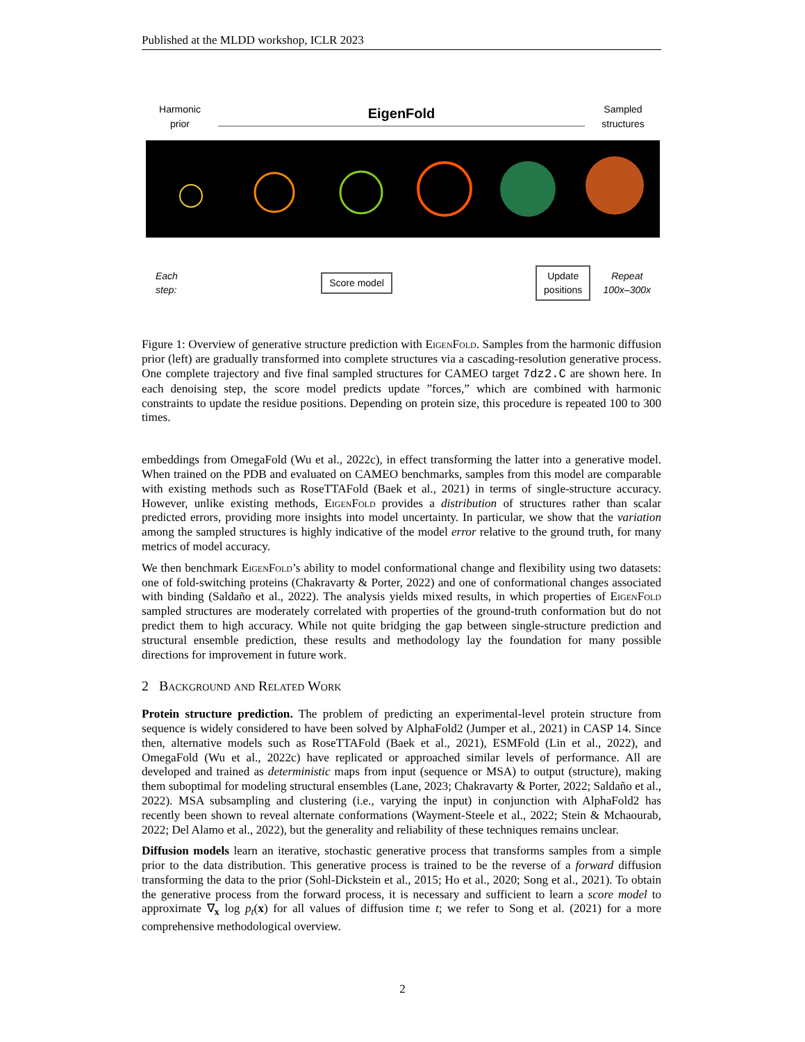Published at the MLDD workshop, ICLR 2023
Harmonic
prior EigenFold Sampled
structures
Each
step: Score model Update
positions Repeat
100x–300x
Figure 1: Overview of generative structure prediction with EigenFold. Samples from the harmonic diffusion prior (left) are gradually transformed into complete structures via a cascading-resolution generative process. One complete trajectory and five final sampled structures for CAMEO target 7dz2.C are shown here. In each denoising step, the score model predicts update ”forces,” which are combined with harmonic constraints to update the residue positions. Depending on protein size, this procedure is repeated 100 to 300 times.
embeddings from OmegaFold (Wu et al., 2022c), in effect transforming the latter into a generative model. When trained on the PDB and evaluated on CAMEO benchmarks, samples from this model are comparable with existing methods such as RoseTTAFold (Baek et al., 2021) in terms of single-structure accuracy. However, unlike existing methods, EigenFold provides a distribution of structures rather than scalar predicted errors, providing more insights into model uncertainty. In particular, we show that the variation among the sampled structures is highly indicative of the model error relative to the ground truth, for many metrics of model accuracy.
We then benchmark EigenFold’s ability to model conformational change and flexibility using two datasets: one of fold-switching proteins (Chakravarty & Porter, 2022) and one of conformational changes associated with binding (Saldaño et al., 2022). The analysis yields mixed results, in which properties of EigenFold sampled structures are moderately correlated with properties of the ground-truth conformation but do not predict them to high accuracy. While not quite bridging the gap between single-structure prediction and structural ensemble prediction, these results and methodology lay the foundation for many possible directions for improvement in future work.
2 Background and Related Work
Protein structure prediction. The problem of predicting an experimental-level protein structure from sequence is widely considered to have been solved by AlphaFold2 (Jumper et al., 2021) in CASP 14. Since then, alternative models such as RoseTTAFold (Baek et al., 2021), ESMFold (Lin et al., 2022), and OmegaFold (Wu et al., 2022c) have replicated or approached similar levels of performance. All are developed and trained as deterministic maps from input (sequence or MSA) to output (structure), making them suboptimal for modeling structural ensembles (Lane, 2023; Chakravarty & Porter, 2022; Saldaño et al., 2022). MSA subsampling and clustering (i.e., varying the input) in conjunction with AlphaFold2 has recently been shown to reveal alternate conformations (Wayment-Steele et al., 2022; Stein & Mchaourab, 2022; Del Alamo et al., 2022), but the generality and reliability of these techniques remains unclear.
Diffusion models learn an iterative, stochastic generative process that transforms samples from a simple prior to the data distribution. This generative process is trained to be the reverse of a forward diffusion transforming the data to the prior (Sohl-Dickstein et al., 2015; Ho et al., 2020; Song et al., 2021). To obtain the generative process from the forward process, it is necessary and sufficient to learn a score model to approximate ∇<sub>x</sub> log p<sub>t</sub>(x) for all values of diffusion time t; we refer to Song et al. (2021) for a more comprehensive methodological overview.
2